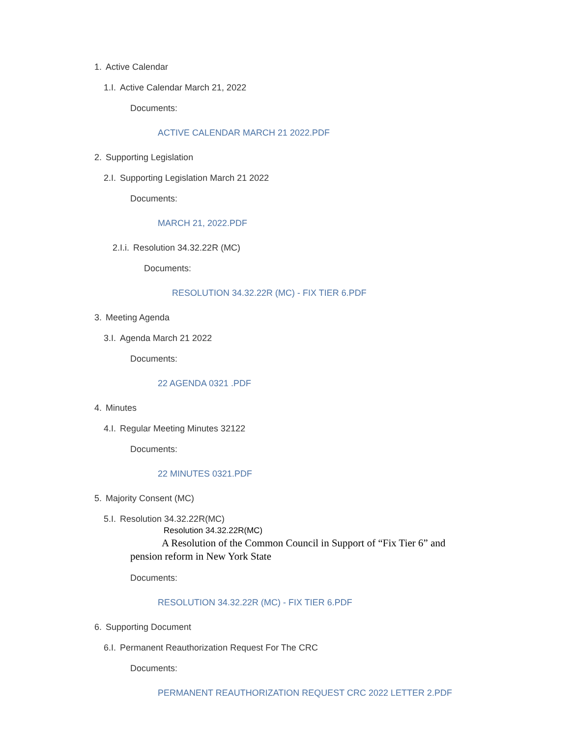1. Active Calendar
1.I. Active Calendar March 21, 2022
Documents:
ACTIVE CALENDAR MARCH 21 2022.PDF
2. Supporting Legislation
2.I. Supporting Legislation March 21 2022
Documents:
MARCH 21, 2022.PDF
2.I.i. Resolution 34.32.22R (MC)
Documents:
RESOLUTION 34.32.22R (MC) - FIX TIER 6.PDF
3. Meeting Agenda
3.I. Agenda March 21 2022
Documents:
22 AGENDA 0321 .PDF
4. Minutes
4.I. Regular Meeting Minutes 32122
Documents:
22 MINUTES 0321.PDF
5. Majority Consent (MC)
5.I. Resolution 34.32.22R(MC)
Resolution 34.32.22R(MC)
A Resolution of the Common Council in Support of “Fix Tier 6” and pension reform in New York State
Documents:
RESOLUTION 34.32.22R (MC) - FIX TIER 6.PDF
6. Supporting Document
6.I. Permanent Reauthorization Request For The CRC
Documents:
PERMANENT REAUTHORIZATION REQUEST CRC 2022 LETTER 2.PDF